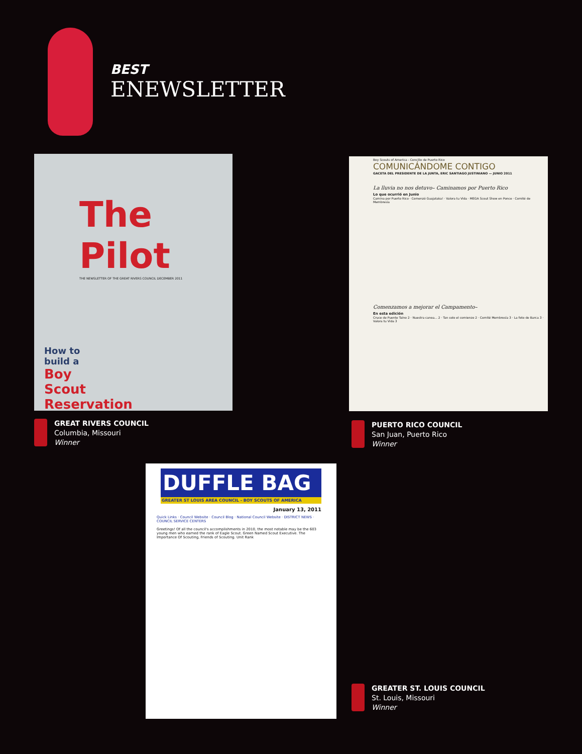BEST
ENEWSLETTER
The Pilot
THE NEWSLETTER OF THE GREAT RIVERS COUNCIL DECEMBER 2011
How to
build a
Boy
Scout
Reservation
GREAT RIVERS COUNCIL
Columbia, Missouri
Winner
Boy Scouts of America - Concilio de Puerto Rico
COMUNICÁNDOME CONTIGO
GACETA DEL PRESIDENTE DE LA JUNTA, ERIC SANTIAGO JUSTINIANO — JUNIO 2011
La lluvia no nos detuvo– Caminamos por Puerto Rico
Lo que ocurrió en Junio
Camina por Puerto Rico · Comenzó Guajataka! · Valora tu Vida · MEGA Scout Show en Ponce · Comité de Membresía
Comenzamos a mejorar el Campamento–
En esta edición
Cruce de Puente Taíno 2 · Nuestra canoa... 2 · Tan solo el comienzo 2 · Comité Membresía 3 · La foto de Barca 3 · Valora tu Vida 3
PUERTO RICO COUNCIL
San Juan, Puerto Rico
Winner
DUFFLE BAG
GREATER ST LOUIS AREA COUNCIL - BOY SCOUTS OF AMERICA
January 13, 2011
Quick Links · Council Website · Council Blog · National Council Website · DISTRICT NEWS · COUNCIL SERVICE CENTERS
Greetings! Of all the council's accomplishments in 2010, the most notable may be the 603 young men who earned the rank of Eagle Scout. Green Named Scout Executive. The Importance Of Scouting, Friends of Scouting. Unit Rank
GREATER ST. LOUIS COUNCIL
St. Louis, Missouri
Winner